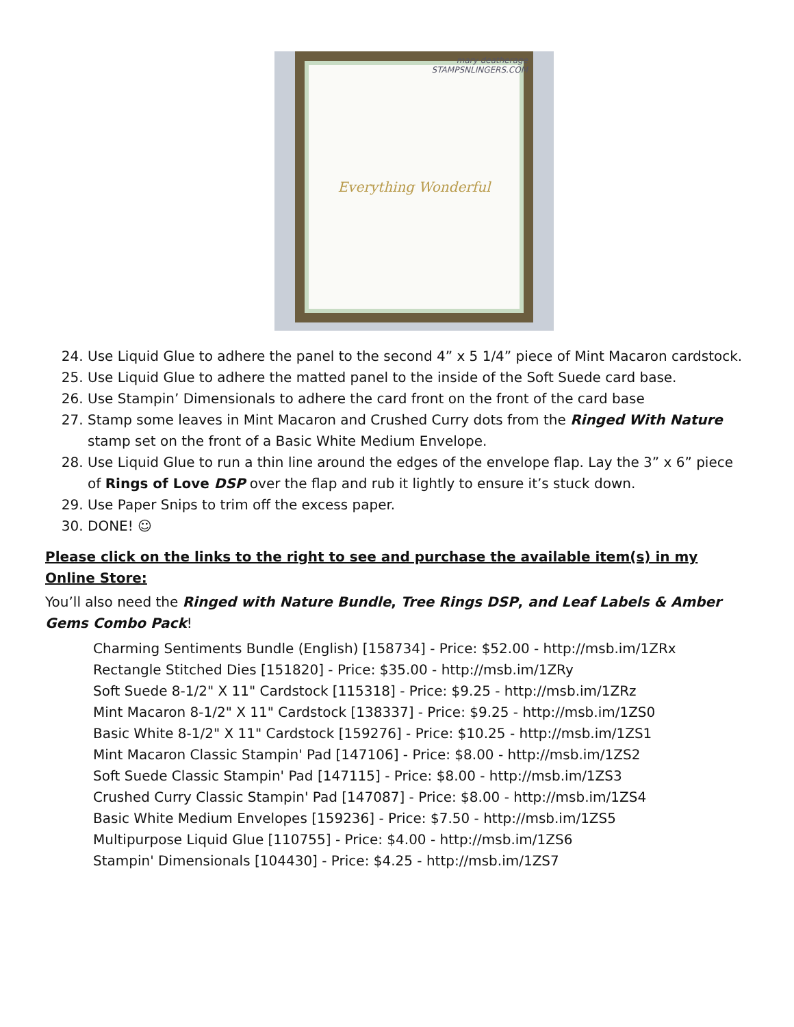Everything Wonderful
mary deatherage
STAMPSNLINGERS.COM
24. Use Liquid Glue to adhere the panel to the second 4” x 5 1/4” piece of Mint Macaron cardstock.
25. Use Liquid Glue to adhere the matted panel to the inside of the Soft Suede card base.
26. Use Stampin’ Dimensionals to adhere the card front on the front of the card base
27. Stamp some leaves in Mint Macaron and Crushed Curry dots from the Ringed With Nature stamp set on the front of a Basic White Medium Envelope.
28. Use Liquid Glue to run a thin line around the edges of the envelope flap. Lay the 3” x 6” piece of Rings of Love DSP over the flap and rub it lightly to ensure it’s stuck down.
29. Use Paper Snips to trim off the excess paper.
30. DONE! ☺
Please click on the links to the right to see and purchase the available item(s) in my Online Store:
You’ll also need the Ringed with Nature Bundle, Tree Rings DSP, and Leaf Labels & Amber Gems Combo Pack!
Charming Sentiments Bundle (English) [158734] - Price: $52.00 - http://msb.im/1ZRx
Rectangle Stitched Dies [151820] - Price: $35.00 - http://msb.im/1ZRy
Soft Suede 8-1/2" X 11" Cardstock [115318] - Price: $9.25 - http://msb.im/1ZRz
Mint Macaron 8-1/2" X 11" Cardstock [138337] - Price: $9.25 - http://msb.im/1ZS0
Basic White 8-1/2" X 11" Cardstock [159276] - Price: $10.25 - http://msb.im/1ZS1
Mint Macaron Classic Stampin' Pad [147106] - Price: $8.00 - http://msb.im/1ZS2
Soft Suede Classic Stampin' Pad [147115] - Price: $8.00 - http://msb.im/1ZS3
Crushed Curry Classic Stampin' Pad [147087] - Price: $8.00 - http://msb.im/1ZS4
Basic White Medium Envelopes [159236] - Price: $7.50 - http://msb.im/1ZS5
Multipurpose Liquid Glue [110755] - Price: $4.00 - http://msb.im/1ZS6
Stampin' Dimensionals [104430] - Price: $4.25 - http://msb.im/1ZS7